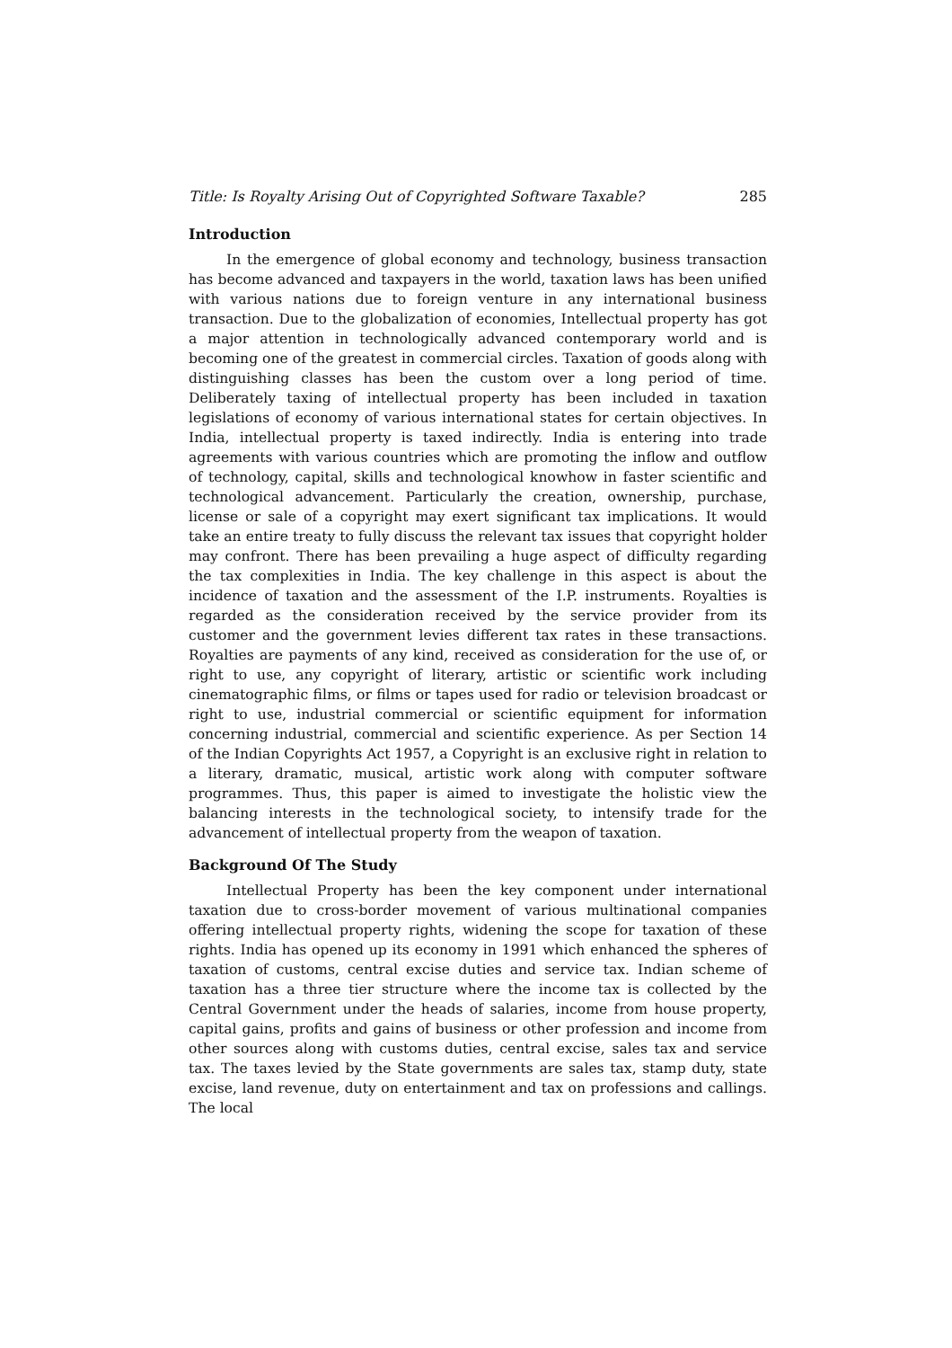Title: Is Royalty Arising Out of Copyrighted Software Taxable? 285
Introduction
In the emergence of global economy and technology, business transaction has become advanced and taxpayers in the world, taxation laws has been unified with various nations due to foreign venture in any international business transaction. Due to the globalization of economies, Intellectual property has got a major attention in technologically advanced contemporary world and is becoming one of the greatest in commercial circles. Taxation of goods along with distinguishing classes has been the custom over a long period of time. Deliberately taxing of intellectual property has been included in taxation legislations of economy of various international states for certain objectives. In India, intellectual property is taxed indirectly. India is entering into trade agreements with various countries which are promoting the inflow and outflow of technology, capital, skills and technological knowhow in faster scientific and technological advancement. Particularly the creation, ownership, purchase, license or sale of a copyright may exert significant tax implications. It would take an entire treaty to fully discuss the relevant tax issues that copyright holder may confront. There has been prevailing a huge aspect of difficulty regarding the tax complexities in India. The key challenge in this aspect is about the incidence of taxation and the assessment of the I.P. instruments. Royalties is regarded as the consideration received by the service provider from its customer and the government levies different tax rates in these transactions. Royalties are payments of any kind, received as consideration for the use of, or right to use, any copyright of literary, artistic or scientific work including cinematographic films, or films or tapes used for radio or television broadcast or right to use, industrial commercial or scientific equipment for information concerning industrial, commercial and scientific experience. As per Section 14 of the Indian Copyrights Act 1957, a Copyright is an exclusive right in relation to a literary, dramatic, musical, artistic work along with computer software programmes. Thus, this paper is aimed to investigate the holistic view the balancing interests in the technological society, to intensify trade for the advancement of intellectual property from the weapon of taxation.
Background Of The Study
Intellectual Property has been the key component under international taxation due to cross-border movement of various multinational companies offering intellectual property rights, widening the scope for taxation of these rights. India has opened up its economy in 1991 which enhanced the spheres of taxation of customs, central excise duties and service tax. Indian scheme of taxation has a three tier structure where the income tax is collected by the Central Government under the heads of salaries, income from house property, capital gains, profits and gains of business or other profession and income from other sources along with customs duties, central excise, sales tax and service tax. The taxes levied by the State governments are sales tax, stamp duty, state excise, land revenue, duty on entertainment and tax on professions and callings. The local